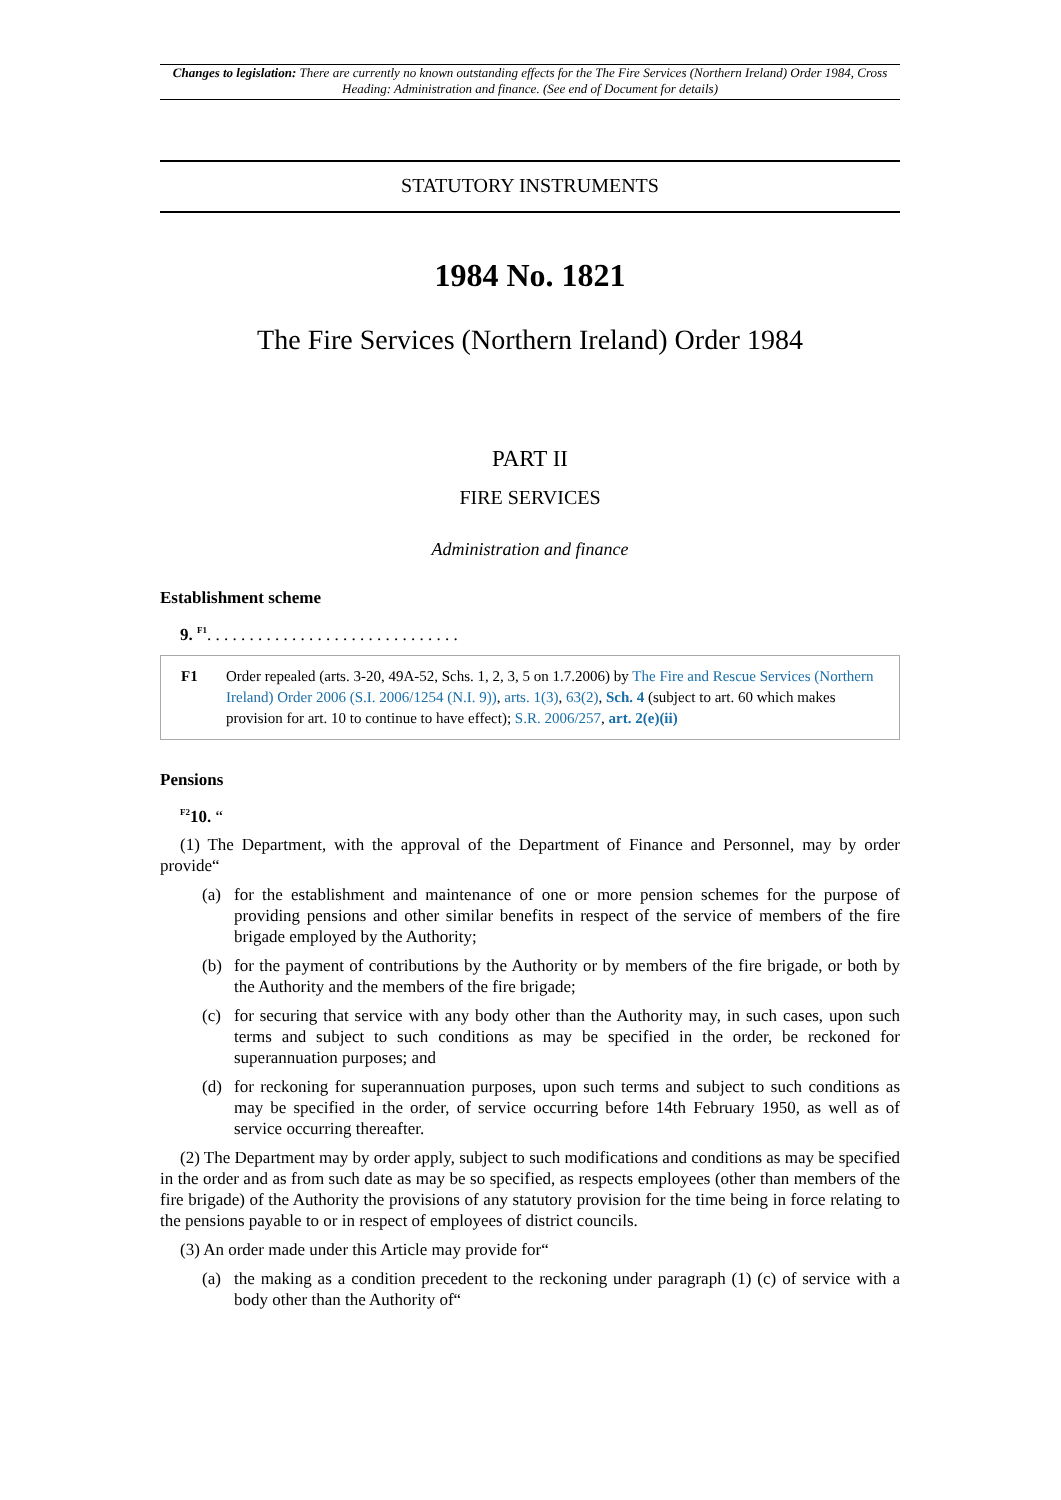Changes to legislation: There are currently no known outstanding effects for the The Fire Services (Northern Ireland) Order 1984, Cross Heading: Administration and finance. (See end of Document for details)
STATUTORY INSTRUMENTS
1984 No. 1821
The Fire Services (Northern Ireland) Order 1984
PART II
FIRE SERVICES
Administration and finance
Establishment scheme
9. <sup>F1</sup>. . . . . . . . . . . . . . . . . . . . . . . . . . . . . .
F1 Order repealed (arts. 3-20, 49A-52, Schs. 1, 2, 3, 5 on 1.7.2006) by The Fire and Rescue Services (Northern Ireland) Order 2006 (S.I. 2006/1254 (N.I. 9)), arts. 1(3), 63(2), Sch. 4 (subject to art. 60 which makes provision for art. 10 to continue to have effect); S.R. 2006/257, art. 2(e)(ii)
Pensions
<sup>F2</sup>10. “
(1) The Department, with the approval of the Department of Finance and Personnel, may by order provide“
(a) for the establishment and maintenance of one or more pension schemes for the purpose of providing pensions and other similar benefits in respect of the service of members of the fire brigade employed by the Authority;
(b) for the payment of contributions by the Authority or by members of the fire brigade, or both by the Authority and the members of the fire brigade;
(c) for securing that service with any body other than the Authority may, in such cases, upon such terms and subject to such conditions as may be specified in the order, be reckoned for superannuation purposes; and
(d) for reckoning for superannuation purposes, upon such terms and subject to such conditions as may be specified in the order, of service occurring before 14th February 1950, as well as of service occurring thereafter.
(2) The Department may by order apply, subject to such modifications and conditions as may be specified in the order and as from such date as may be so specified, as respects employees (other than members of the fire brigade) of the Authority the provisions of any statutory provision for the time being in force relating to the pensions payable to or in respect of employees of district councils.
(3) An order made under this Article may provide for“
(a) the making as a condition precedent to the reckoning under paragraph (1) (c) of service with a body other than the Authority of“